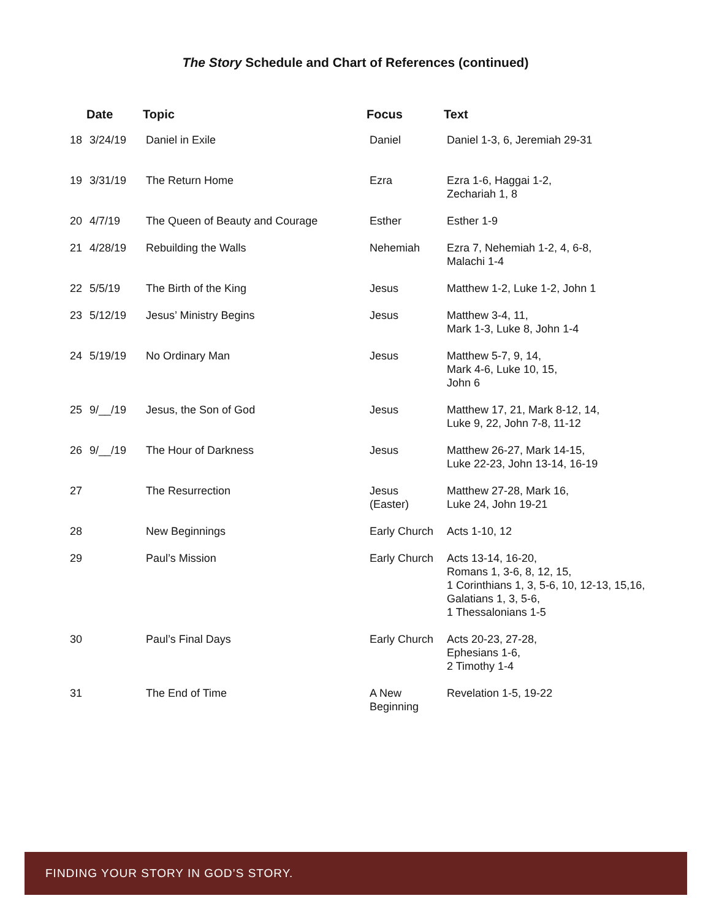The Story Schedule and Chart of References (continued)
| | Date | Topic | Focus | Text |
| --- | --- | --- | --- | --- |
| 18 | 3/24/19 | Daniel in Exile | Daniel | Daniel 1-3, 6, Jeremiah 29-31 |
| 19 | 3/31/19 | The Return Home | Ezra | Ezra 1-6, Haggai 1-2, Zechariah 1, 8 |
| 20 | 4/7/19 | The Queen of Beauty and Courage | Esther | Esther 1-9 |
| 21 | 4/28/19 | Rebuilding the Walls | Nehemiah | Ezra 7, Nehemiah 1-2, 4, 6-8, Malachi 1-4 |
| 22 | 5/5/19 | The Birth of the King | Jesus | Matthew 1-2, Luke 1-2, John 1 |
| 23 | 5/12/19 | Jesus’ Ministry Begins | Jesus | Matthew 3-4, 11, Mark 1-3, Luke 8, John 1-4 |
| 24 | 5/19/19 | No Ordinary Man | Jesus | Matthew 5-7, 9, 14, Mark 4-6, Luke 10, 15, John 6 |
| 25 | 9/__/19 | Jesus, the Son of God | Jesus | Matthew 17, 21, Mark 8-12, 14, Luke 9, 22, John 7-8, 11-12 |
| 26 | 9/__/19 | The Hour of Darkness | Jesus | Matthew 26-27, Mark 14-15, Luke 22-23, John 13-14, 16-19 |
| 27 | | The Resurrection | Jesus (Easter) | Matthew 27-28, Mark 16, Luke 24, John 19-21 |
| 28 | | New Beginnings | Early Church | Acts 1-10, 12 |
| 29 | | Paul’s Mission | Early Church | Acts 13-14, 16-20, Romans 1, 3-6, 8, 12, 15, 1 Corinthians 1, 3, 5-6, 10, 12-13, 15,16, Galatians 1, 3, 5-6, 1 Thessalonians 1-5 |
| 30 | | Paul’s Final Days | Early Church | Acts 20-23, 27-28, Ephesians 1-6, 2 Timothy 1-4 |
| 31 | | The End of Time | A New Beginning | Revelation 1-5, 19-22 |
FINDING YOUR STORY IN GOD’S STORY.